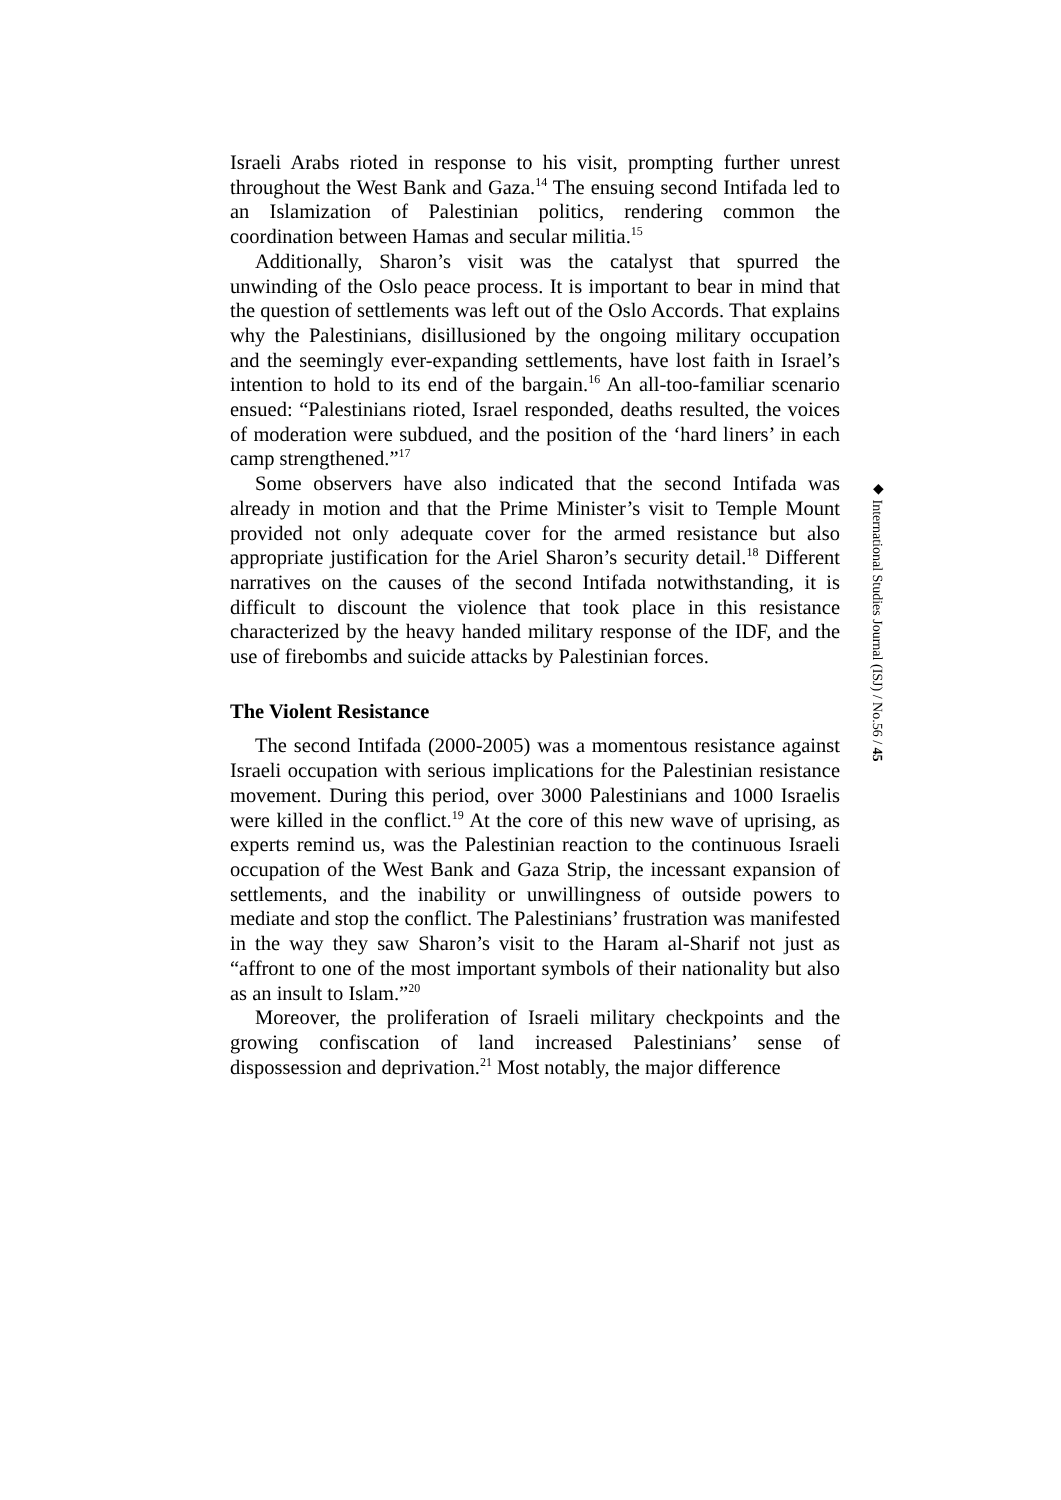Israeli Arabs rioted in response to his visit, prompting further unrest throughout the West Bank and Gaza.<sup>14</sup> The ensuing second Intifada led to an Islamization of Palestinian politics, rendering common the coordination between Hamas and secular militia.<sup>15</sup>
Additionally, Sharon’s visit was the catalyst that spurred the unwinding of the Oslo peace process. It is important to bear in mind that the question of settlements was left out of the Oslo Accords. That explains why the Palestinians, disillusioned by the ongoing military occupation and the seemingly ever-expanding settlements, have lost faith in Israel’s intention to hold to its end of the bargain.<sup>16</sup> An all-too-familiar scenario ensued: “Palestinians rioted, Israel responded, deaths resulted, the voices of moderation were subdued, and the position of the ‘hard liners’ in each camp strengthened.”<sup>17</sup>
Some observers have also indicated that the second Intifada was already in motion and that the Prime Minister’s visit to Temple Mount provided not only adequate cover for the armed resistance but also appropriate justification for the Ariel Sharon’s security detail.<sup>18</sup> Different narratives on the causes of the second Intifada notwithstanding, it is difficult to discount the violence that took place in this resistance characterized by the heavy handed military response of the IDF, and the use of firebombs and suicide attacks by Palestinian forces.
The Violent Resistance
The second Intifada (2000-2005) was a momentous resistance against Israeli occupation with serious implications for the Palestinian resistance movement. During this period, over 3000 Palestinians and 1000 Israelis were killed in the conflict.<sup>19</sup> At the core of this new wave of uprising, as experts remind us, was the Palestinian reaction to the continuous Israeli occupation of the West Bank and Gaza Strip, the incessant expansion of settlements, and the inability or unwillingness of outside powers to mediate and stop the conflict. The Palestinians’ frustration was manifested in the way they saw Sharon’s visit to the Haram al-Sharif not just as “affront to one of the most important symbols of their nationality but also as an insult to Islam.”<sup>20</sup>
Moreover, the proliferation of Israeli military checkpoints and the growing confiscation of land increased Palestinians’ sense of dispossession and deprivation.<sup>21</sup> Most notably, the major difference
◆ International Studies Journal (ISJ) / No.56 / 45